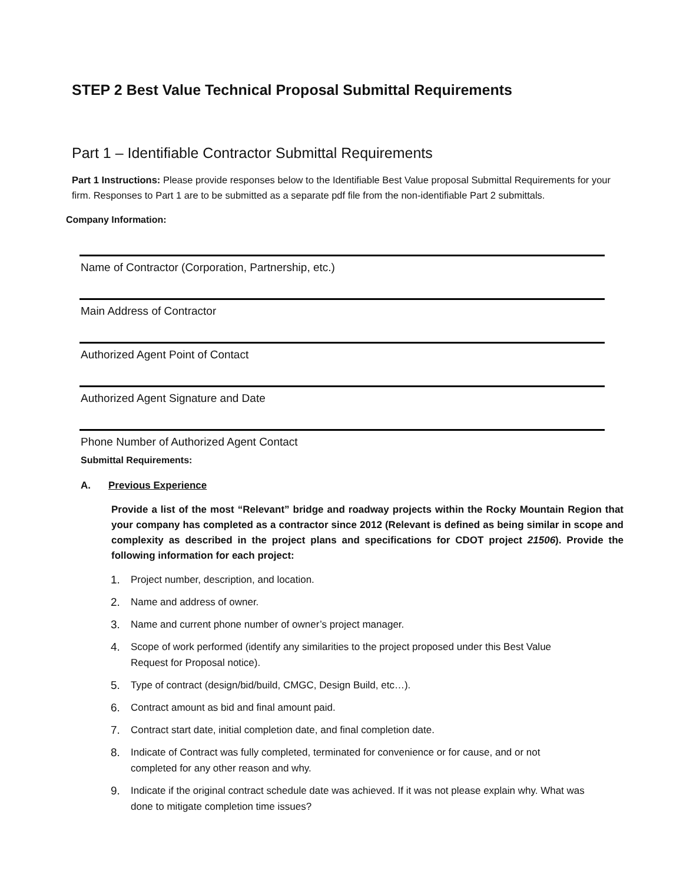STEP 2 Best Value Technical Proposal Submittal Requirements
Part 1 – Identifiable Contractor Submittal Requirements
Part 1 Instructions: Please provide responses below to the Identifiable Best Value proposal Submittal Requirements for your firm. Responses to Part 1 are to be submitted as a separate pdf file from the non-identifiable Part 2 submittals.
Company Information:
Name of Contractor (Corporation, Partnership, etc.)
Main Address of Contractor
Authorized Agent Point of Contact
Authorized Agent Signature and Date
Phone Number of Authorized Agent Contact
Submittal Requirements:
A. Previous Experience
Provide a list of the most “Relevant” bridge and roadway projects within the Rocky Mountain Region that your company has completed as a contractor since 2012 (Relevant is defined as being similar in scope and complexity as described in the project plans and specifications for CDOT project 21506). Provide the following information for each project:
1. Project number, description, and location.
2. Name and address of owner.
3. Name and current phone number of owner’s project manager.
4. Scope of work performed (identify any similarities to the project proposed under this Best Value Request for Proposal notice).
5. Type of contract (design/bid/build, CMGC, Design Build, etc…).
6. Contract amount as bid and final amount paid.
7. Contract start date, initial completion date, and final completion date.
8. Indicate of Contract was fully completed, terminated for convenience or for cause, and or not completed for any other reason and why.
9. Indicate if the original contract schedule date was achieved. If it was not please explain why. What was done to mitigate completion time issues?